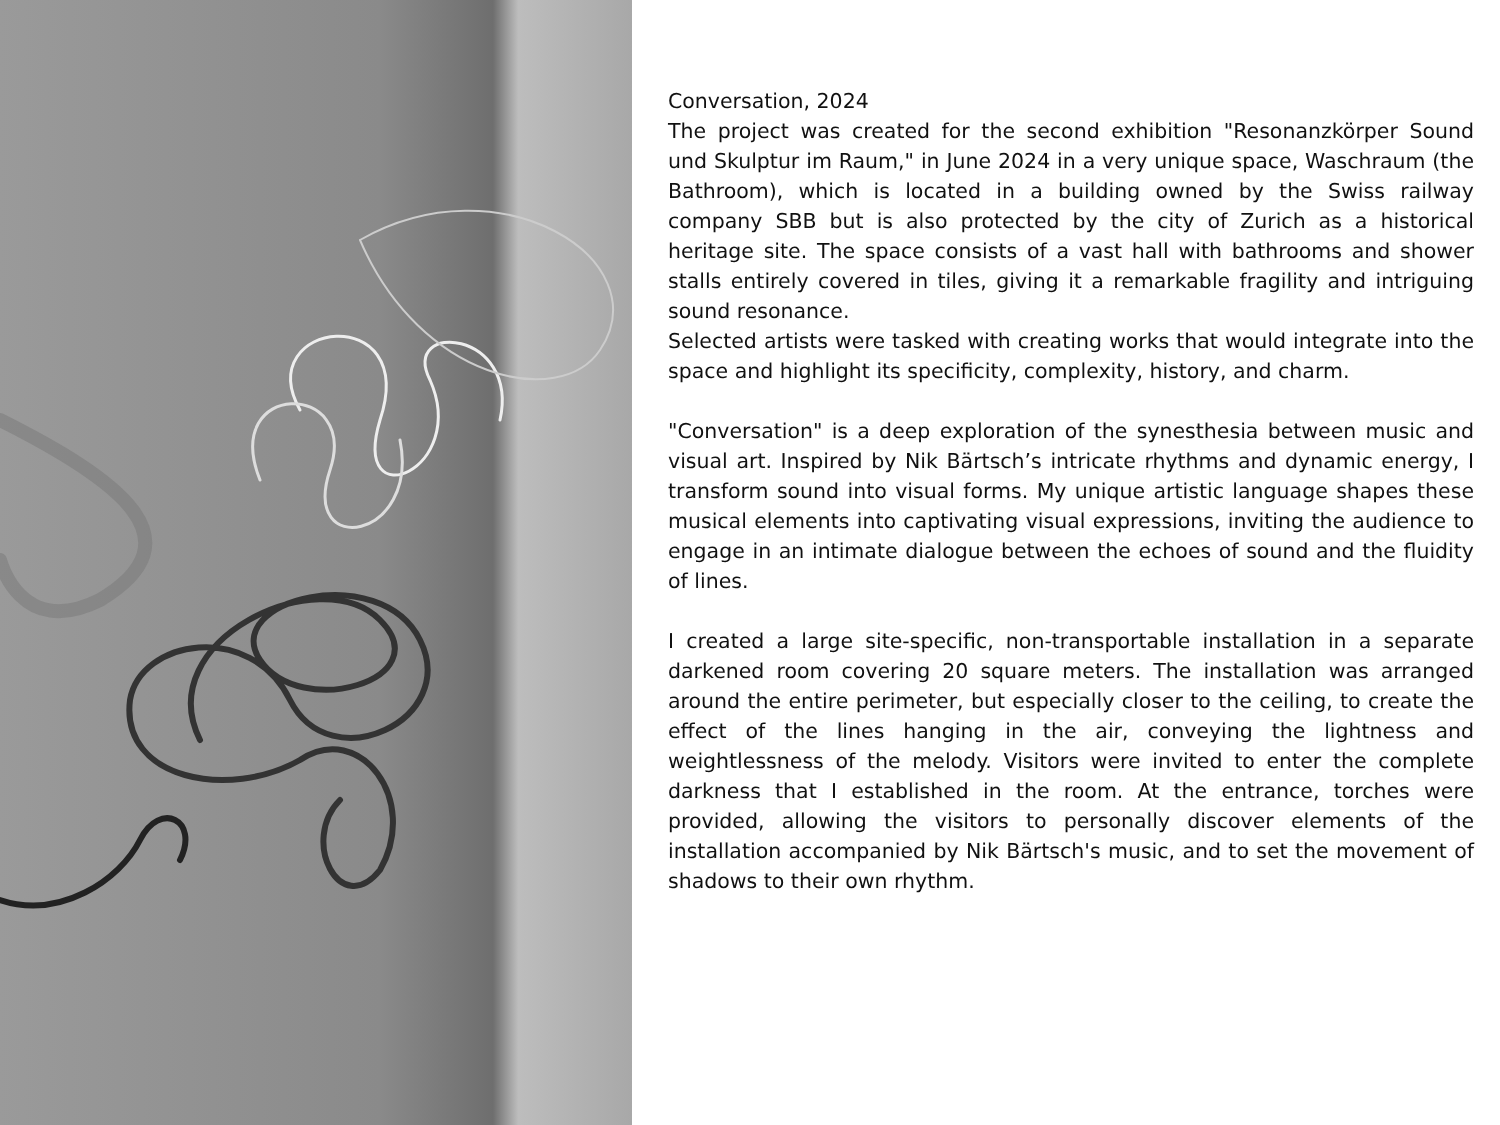Conversation, 2024
The project was created for the second exhibition "Resonanzkörper Sound und Skulptur im Raum," in June 2024 in a very unique space, Waschraum (the Bathroom), which is located in a building owned by the Swiss railway company SBB but is also protected by the city of Zurich as a historical heritage site. The space consists of a vast hall with bathrooms and shower stalls entirely covered in tiles, giving it a remarkable fragility and intriguing sound resonance.
Selected artists were tasked with creating works that would integrate into the space and highlight its specificity, complexity, history, and charm.
"Conversation" is a deep exploration of the synesthesia between music and visual art. Inspired by Nik Bärtsch’s intricate rhythms and dynamic energy, I transform sound into visual forms. My unique artistic language shapes these musical elements into captivating visual expressions, inviting the audience to engage in an intimate dialogue between the echoes of sound and the fluidity of lines.
I created a large site-specific, non-transportable installation in a separate darkened room covering 20 square meters. The installation was arranged around the entire perimeter, but especially closer to the ceiling, to create the effect of the lines hanging in the air, conveying the lightness and weightlessness of the melody. Visitors were invited to enter the complete darkness that I established in the room. At the entrance, torches were provided, allowing the visitors to personally discover elements of the installation accompanied by Nik Bärtsch's music, and to set the movement of shadows to their own rhythm.